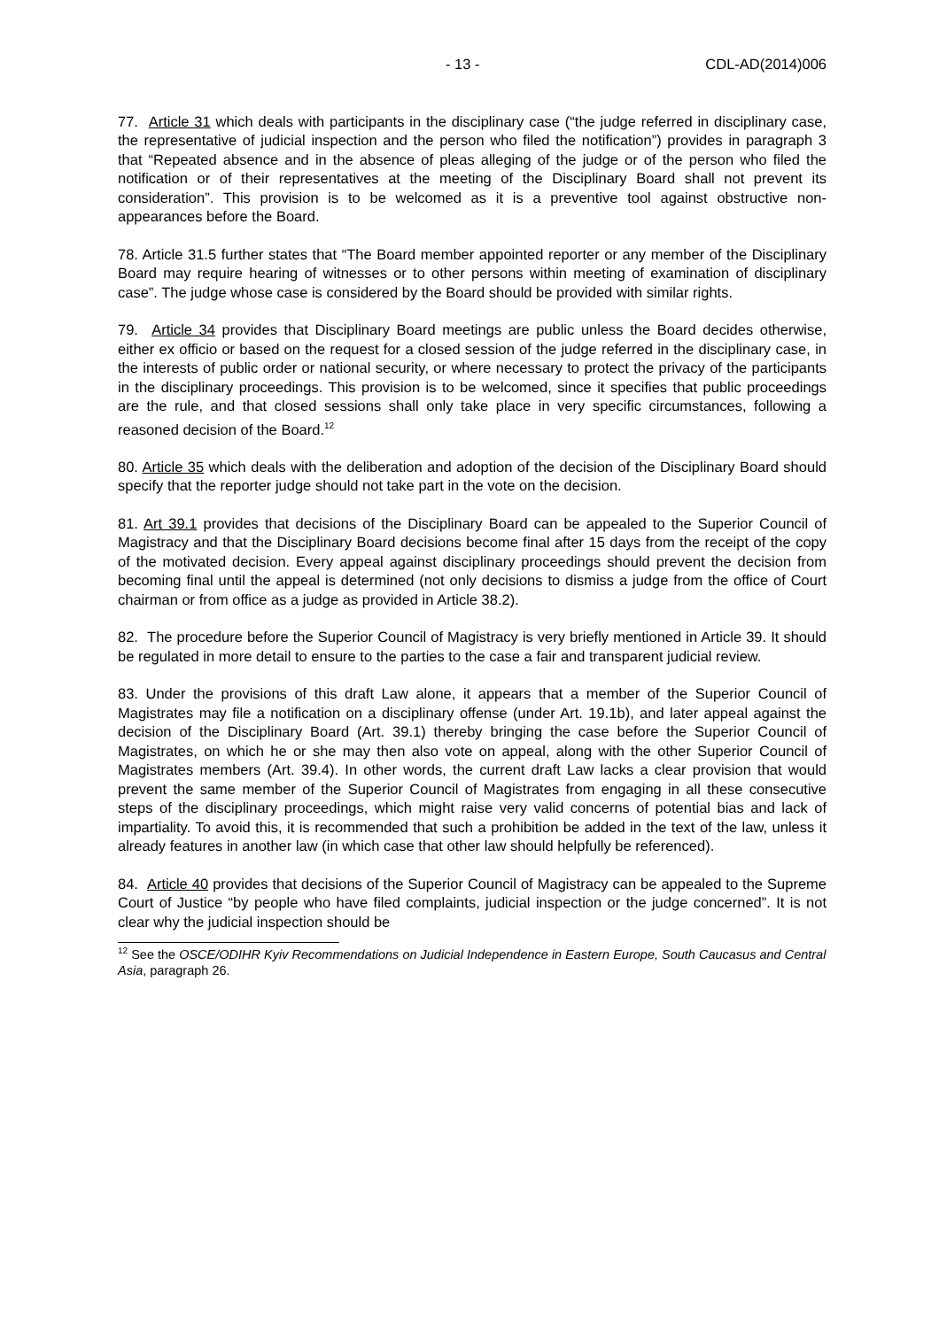- 13 - CDL-AD(2014)006
77. Article 31 which deals with participants in the disciplinary case (“the judge referred in disciplinary case, the representative of judicial inspection and the person who filed the notification”) provides in paragraph 3 that “Repeated absence and in the absence of pleas alleging of the judge or of the person who filed the notification or of their representatives at the meeting of the Disciplinary Board shall not prevent its consideration”. This provision is to be welcomed as it is a preventive tool against obstructive non-appearances before the Board.
78. Article 31.5 further states that “The Board member appointed reporter or any member of the Disciplinary Board may require hearing of witnesses or to other persons within meeting of examination of disciplinary case”. The judge whose case is considered by the Board should be provided with similar rights.
79. Article 34 provides that Disciplinary Board meetings are public unless the Board decides otherwise, either ex officio or based on the request for a closed session of the judge referred in the disciplinary case, in the interests of public order or national security, or where necessary to protect the privacy of the participants in the disciplinary proceedings. This provision is to be welcomed, since it specifies that public proceedings are the rule, and that closed sessions shall only take place in very specific circumstances, following a reasoned decision of the Board.<sup>12</sup>
80. Article 35 which deals with the deliberation and adoption of the decision of the Disciplinary Board should specify that the reporter judge should not take part in the vote on the decision.
81. Art 39.1 provides that decisions of the Disciplinary Board can be appealed to the Superior Council of Magistracy and that the Disciplinary Board decisions become final after 15 days from the receipt of the copy of the motivated decision. Every appeal against disciplinary proceedings should prevent the decision from becoming final until the appeal is determined (not only decisions to dismiss a judge from the office of Court chairman or from office as a judge as provided in Article 38.2).
82. The procedure before the Superior Council of Magistracy is very briefly mentioned in Article 39. It should be regulated in more detail to ensure to the parties to the case a fair and transparent judicial review.
83. Under the provisions of this draft Law alone, it appears that a member of the Superior Council of Magistrates may file a notification on a disciplinary offense (under Art. 19.1b), and later appeal against the decision of the Disciplinary Board (Art. 39.1) thereby bringing the case before the Superior Council of Magistrates, on which he or she may then also vote on appeal, along with the other Superior Council of Magistrates members (Art. 39.4). In other words, the current draft Law lacks a clear provision that would prevent the same member of the Superior Council of Magistrates from engaging in all these consecutive steps of the disciplinary proceedings, which might raise very valid concerns of potential bias and lack of impartiality. To avoid this, it is recommended that such a prohibition be added in the text of the law, unless it already features in another law (in which case that other law should helpfully be referenced).
84. Article 40 provides that decisions of the Superior Council of Magistracy can be appealed to the Supreme Court of Justice “by people who have filed complaints, judicial inspection or the judge concerned”. It is not clear why the judicial inspection should be
<sup>12</sup> See the OSCE/ODIHR Kyiv Recommendations on Judicial Independence in Eastern Europe, South Caucasus and Central Asia, paragraph 26.